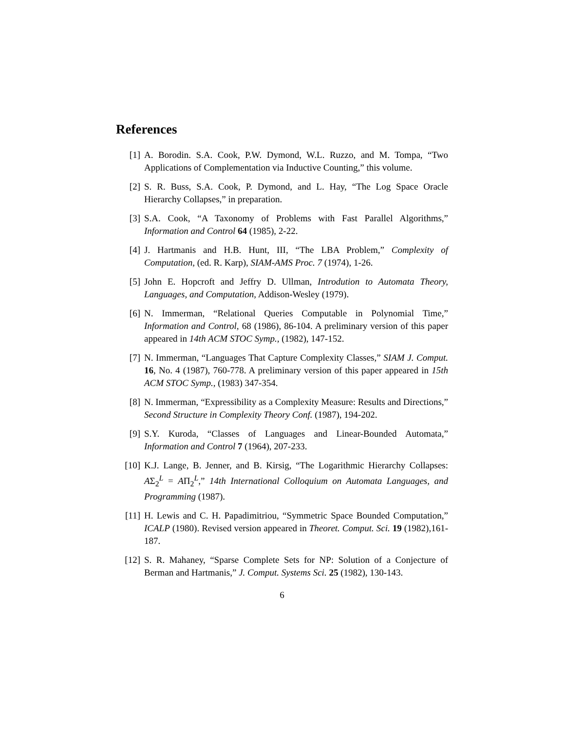References
[1] A. Borodin. S.A. Cook, P.W. Dymond, W.L. Ruzzo, and M. Tompa, “Two Applications of Complementation via Inductive Counting,” this volume.
[2] S. R. Buss, S.A. Cook, P. Dymond, and L. Hay, “The Log Space Oracle Hierarchy Collapses,” in preparation.
[3] S.A. Cook, “A Taxonomy of Problems with Fast Parallel Algorithms,” Information and Control 64 (1985), 2-22.
[4] J. Hartmanis and H.B. Hunt, III, “The LBA Problem,” Complexity of Computation, (ed. R. Karp), SIAM-AMS Proc. 7 (1974), 1-26.
[5] John E. Hopcroft and Jeffry D. Ullman, Introdution to Automata Theory, Languages, and Computation, Addison-Wesley (1979).
[6] N. Immerman, “Relational Queries Computable in Polynomial Time,” Information and Control, 68 (1986), 86-104. A preliminary version of this paper appeared in 14th ACM STOC Symp., (1982), 147-152.
[7] N. Immerman, “Languages That Capture Complexity Classes,” SIAM J. Comput. 16, No. 4 (1987), 760-778. A preliminary version of this paper appeared in 15th ACM STOC Symp., (1983) 347-354.
[8] N. Immerman, “Expressibility as a Complexity Measure: Results and Directions,” Second Structure in Complexity Theory Conf. (1987), 194-202.
[9] S.Y. Kuroda, “Classes of Languages and Linear-Bounded Automata,” Information and Control 7 (1964), 207-233.
[10] K.J. Lange, B. Jenner, and B. Kirsig, “The Logarithmic Hierarchy Collapses: AΣ<sub>2</sub><sup>L</sup> = AΠ<sub>2</sub><sup>L</sup>,” 14th International Colloquium on Automata Languages, and Programming (1987).
[11] H. Lewis and C. H. Papadimitriou, “Symmetric Space Bounded Computation,” ICALP (1980). Revised version appeared in Theoret. Comput. Sci. 19 (1982),161-187.
[12] S. R. Mahaney, “Sparse Complete Sets for NP: Solution of a Conjecture of Berman and Hartmanis,” J. Comput. Systems Sci. 25 (1982), 130-143.
6